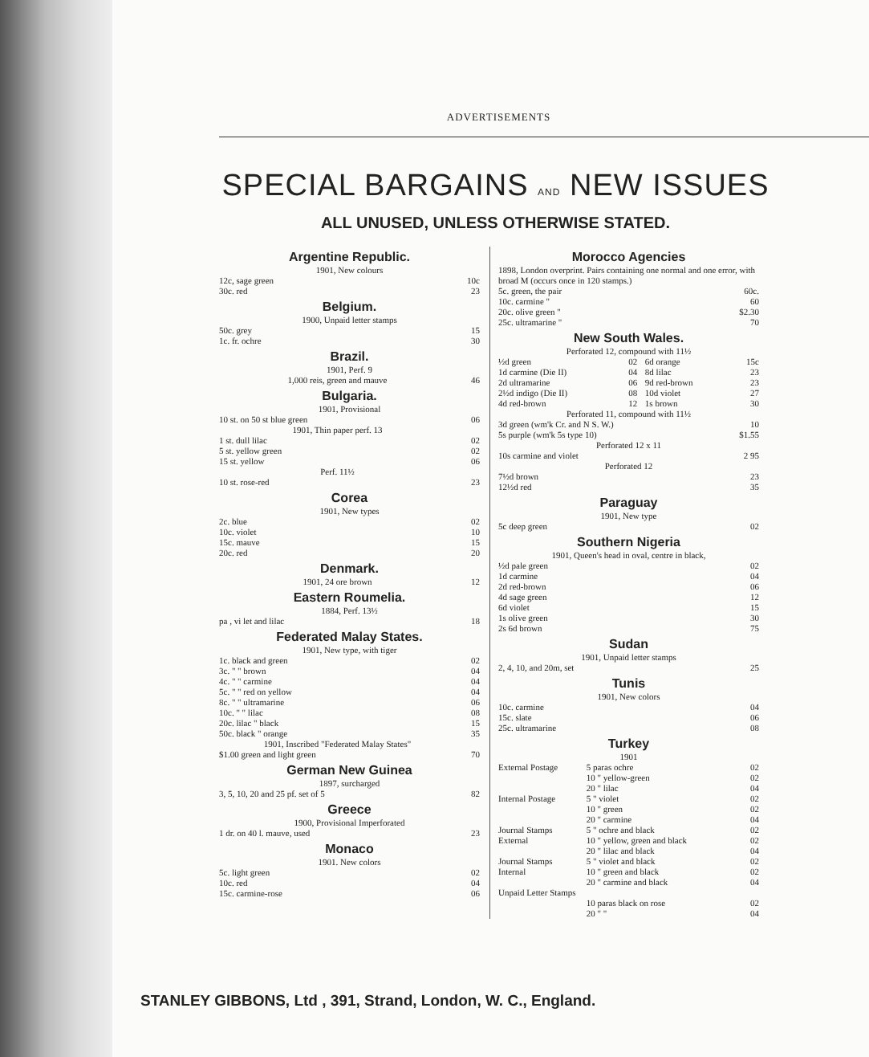ADVERTISEMENTS
SPECIAL BARGAINS AND NEW ISSUES
ALL UNUSED, UNLESS OTHERWISE STATED.
Argentine Republic.
1901, New colours
| 12c, sage green | 10c |
| 30c. red | 23 |
Belgium.
1900, Unpaid letter stamps
| 50c. grey | 15 |
| 1c. fr. ochre | 30 |
Brazil.
1901, Perf. 9
| 1,000 reis, green and mauve | 46 |
Bulgaria.
1901, Provisional
| 10 st. on 50 st blue green | 06 |
| 1901, Thin paper perf. 13 | |
| 1 st. dull lilac | 02 |
| 5 st. yellow green | 02 |
| 15 st. yellow | 06 |
| Perf. 11½ | |
| 10 st. rose-red | 23 |
Corea
1901, New types
| 2c. blue | 02 |
| 10c. violet | 10 |
| 15c. mauve | 15 |
| 20c. red | 20 |
Denmark.
| 1901, 24 ore brown | 12 |
Eastern Roumelia.
1884, Perf. 13½
| pa , vi let and lilac | 18 |
Federated Malay States.
1901, New type, with tiger
| 1c. black and green | 02 |
| 3c. " " brown | 04 |
| 4c. " " carmine | 04 |
| 5c. " " red on yellow | 04 |
| 8c. " " ultramarine | 06 |
| 10c. " " lilac | 08 |
| 20c. lilac " black | 15 |
| 50c. black " orange | 35 |
| 1901, Inscribed "Federated Malay States" | |
| $1.00 green and light green | 70 |
German New Guinea
1897, surcharged
| 3, 5, 10, 20 and 25 pf. set of 5 | 82 |
Greece
1900, Provisional Imperforated
| 1 dr. on 40 l. mauve, used | 23 |
Monaco
1901. New colors
| 5c. light green | 02 |
| 10c. red | 04 |
| 15c. carmine-rose | 06 |
Morocco Agencies
1898, London overprint. Pairs containing one normal and one error, with broad M (occurs once in 120 stamps.)
| 5c. green, the pair | 60c. |
| 10c. carmine " | 60 |
| 20c. olive green " | $2.30 |
| 25c. ultramarine " | 70 |
New South Wales.
Perforated 12, compound with 11½
| ½d green | 02 | 6d orange | 15c |
| 1d carmine (Die II) | 04 | 8d lilac | 23 |
| 2d ultramarine | 06 | 9d red-brown | 23 |
| 2½d indigo (Die II) | 08 | 10d violet | 27 |
| 4d red-brown | 12 | 1s brown | 30 |
Perforated 11, compound with 11½
| 3d green (wm'k Cr. and N S. W.) | 10 |
| 5s purple (wm'k 5s type 10) | $1.55 |
Perforated 12 x 11
| 10s carmine and violet | 2 95 |
Perforated 12
| 7½d brown | 23 |
| 12½d red | 35 |
Paraguay
1901, New type
| 5c deep green | 02 |
Southern Nigeria
1901, Queen's head in oval, centre in black,
| ½d pale green | 02 |
| 1d carmine | 04 |
| 2d red-brown | 06 |
| 4d sage green | 12 |
| 6d violet | 15 |
| 1s olive green | 30 |
| 2s 6d brown | 75 |
Sudan
1901, Unpaid letter stamps
| 2, 4, 10, and 20m, set | 25 |
Tunis
1901, New colors
| 10c. carmine | 04 |
| 15c. slate | 06 |
| 25c. ultramarine | 08 |
Turkey
1901
| External Postage | 5 paras ochre | 02 |
| | 10 " yellow-green | 02 |
| | 20 " lilac | 04 |
| Internal Postage | 5 " violet | 02 |
| | 10 " green | 02 |
| | 20 " carmine | 04 |
| Journal Stamps | 5 " ochre and black | 02 |
| External | 10 " yellow, green and black | 02 |
| | 20 " lilac and black | 04 |
| Journal Stamps | 5 " violet and black | 02 |
| Internal | 10 " green and black | 02 |
| | 20 " carmine and black | 04 |
| Unpaid Letter Stamps | | |
| | 10 paras black on rose | 02 |
| | 20 " " | 04 |
STANLEY GIBBONS, Ltd , 391, Strand, London, W. C., England.